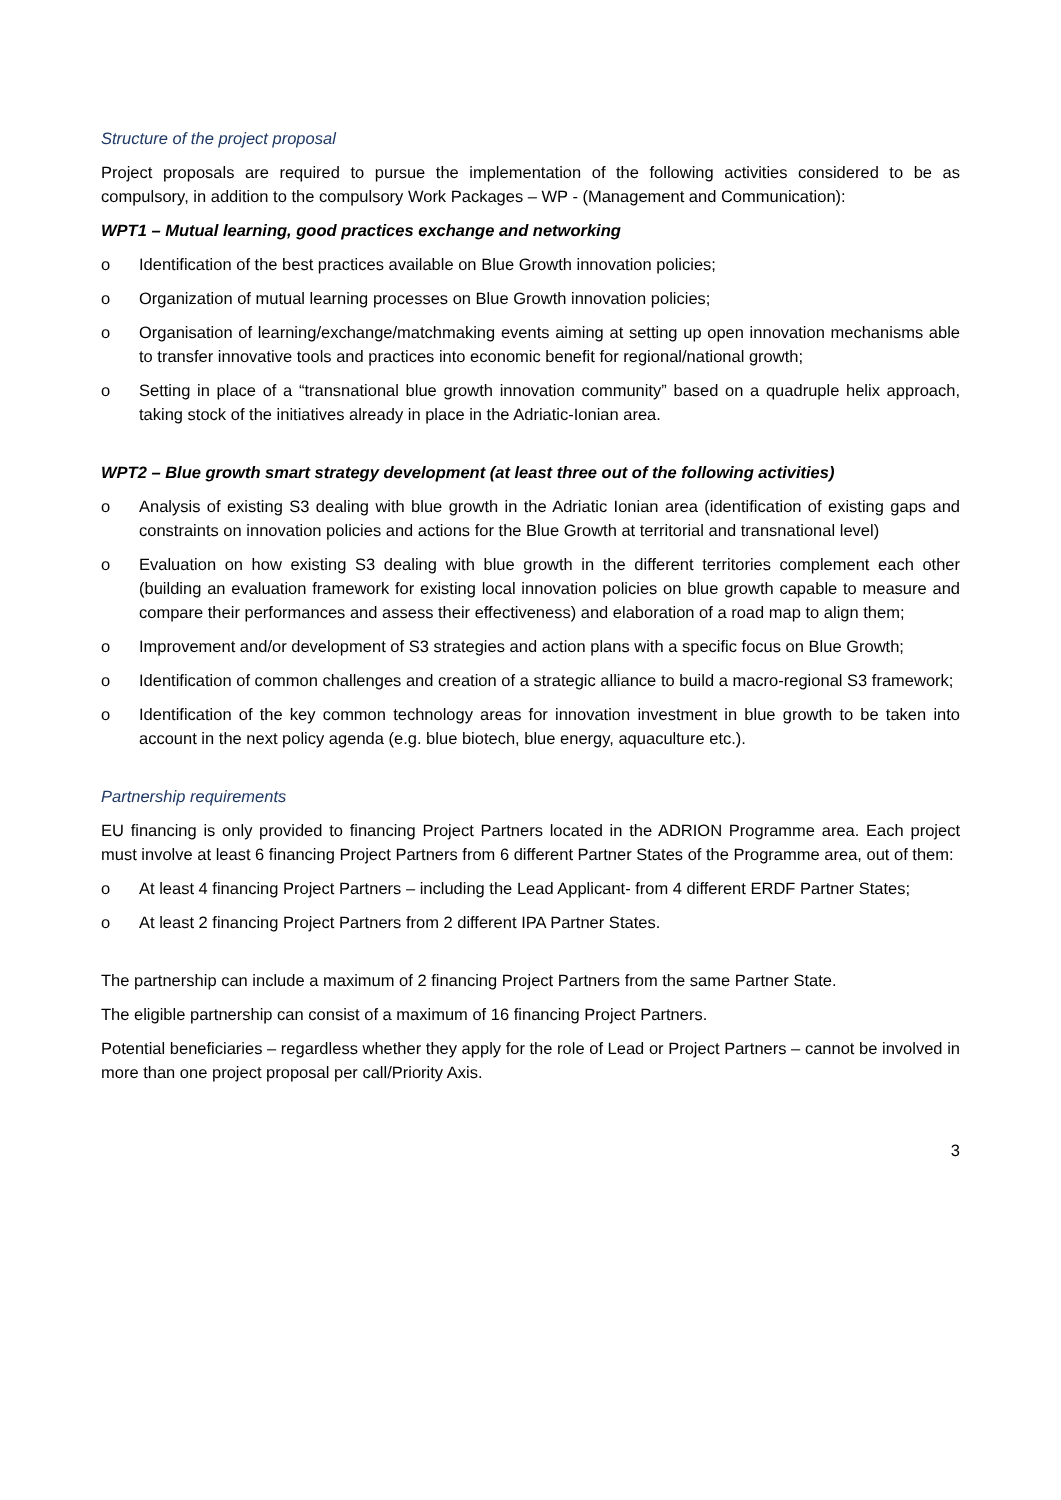Structure of the project proposal
Project proposals are required to pursue the implementation of the following activities considered to be as compulsory, in addition to the compulsory Work Packages – WP - (Management and Communication):
WPT1 – Mutual learning, good practices exchange and networking
o Identification of the best practices available on Blue Growth innovation policies;
o Organization of mutual learning processes on Blue Growth innovation policies;
o Organisation of learning/exchange/matchmaking events aiming at setting up open innovation mechanisms able to transfer innovative tools and practices into economic benefit for regional/national growth;
o Setting in place of a “transnational blue growth innovation community” based on a quadruple helix approach, taking stock of the initiatives already in place in the Adriatic-Ionian area.
WPT2 – Blue growth smart strategy development (at least three out of the following activities)
o Analysis of existing S3 dealing with blue growth in the Adriatic Ionian area (identification of existing gaps and constraints on innovation policies and actions for the Blue Growth at territorial and transnational level)
o Evaluation on how existing S3 dealing with blue growth in the different territories complement each other (building an evaluation framework for existing local innovation policies on blue growth capable to measure and compare their performances and assess their effectiveness) and elaboration of a road map to align them;
o Improvement and/or development of S3 strategies and action plans with a specific focus on Blue Growth;
o Identification of common challenges and creation of a strategic alliance to build a macro-regional S3 framework;
o Identification of the key common technology areas for innovation investment in blue growth to be taken into account in the next policy agenda (e.g. blue biotech, blue energy, aquaculture etc.).
Partnership requirements
EU financing is only provided to financing Project Partners located in the ADRION Programme area. Each project must involve at least 6 financing Project Partners from 6 different Partner States of the Programme area, out of them:
o At least 4 financing Project Partners – including the Lead Applicant- from 4 different ERDF Partner States;
o At least 2 financing Project Partners from 2 different IPA Partner States.
The partnership can include a maximum of 2 financing Project Partners from the same Partner State.
The eligible partnership can consist of a maximum of 16 financing Project Partners.
Potential beneficiaries – regardless whether they apply for the role of Lead or Project Partners – cannot be involved in more than one project proposal per call/Priority Axis.
3